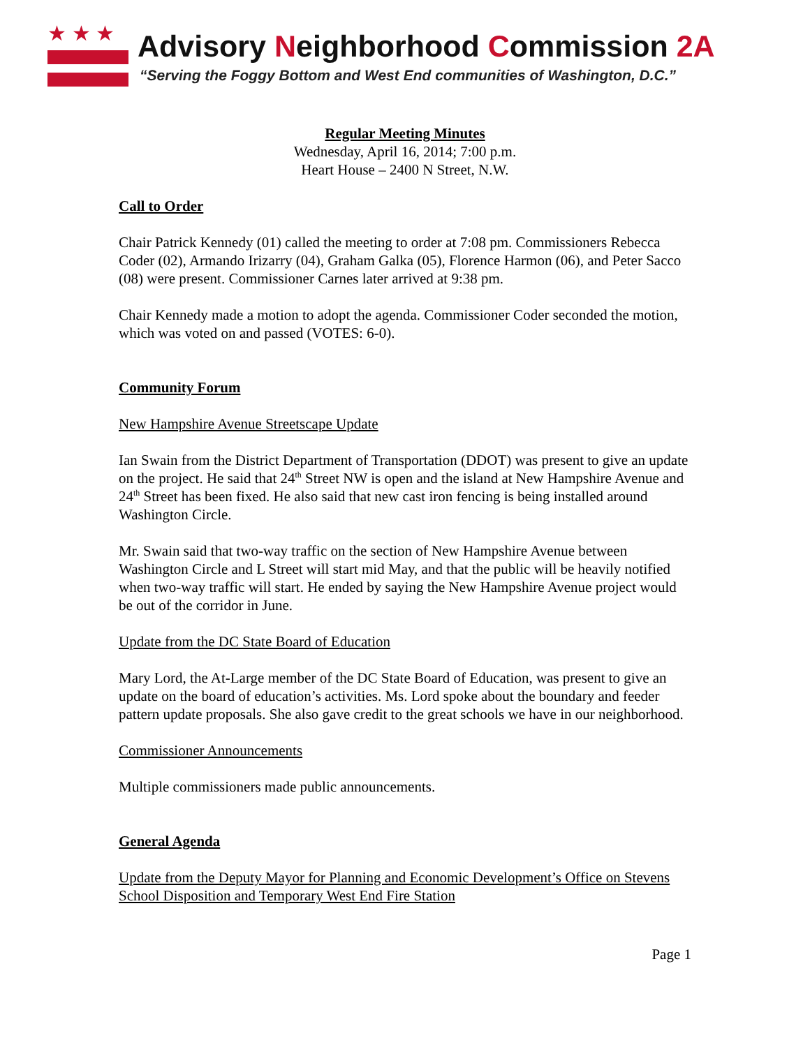★ ★ ★
Advisory Neighborhood Commission 2A
“Serving the Foggy Bottom and West End communities of Washington, D.C.”
Regular Meeting Minutes
Wednesday, April 16, 2014; 7:00 p.m.
Heart House – 2400 N Street, N.W.
Call to Order
Chair Patrick Kennedy (01) called the meeting to order at 7:08 pm. Commissioners Rebecca Coder (02), Armando Irizarry (04), Graham Galka (05), Florence Harmon (06), and Peter Sacco (08) were present. Commissioner Carnes later arrived at 9:38 pm.
Chair Kennedy made a motion to adopt the agenda. Commissioner Coder seconded the motion, which was voted on and passed (VOTES: 6-0).
Community Forum
New Hampshire Avenue Streetscape Update
Ian Swain from the District Department of Transportation (DDOT) was present to give an update on the project. He said that 24<sup>th</sup> Street NW is open and the island at New Hampshire Avenue and 24<sup>th</sup> Street has been fixed. He also said that new cast iron fencing is being installed around Washington Circle.
Mr. Swain said that two-way traffic on the section of New Hampshire Avenue between Washington Circle and L Street will start mid May, and that the public will be heavily notified when two-way traffic will start. He ended by saying the New Hampshire Avenue project would be out of the corridor in June.
Update from the DC State Board of Education
Mary Lord, the At-Large member of the DC State Board of Education, was present to give an update on the board of education’s activities. Ms. Lord spoke about the boundary and feeder pattern update proposals. She also gave credit to the great schools we have in our neighborhood.
Commissioner Announcements
Multiple commissioners made public announcements.
General Agenda
Update from the Deputy Mayor for Planning and Economic Development’s Office on Stevens School Disposition and Temporary West End Fire Station
Page 1